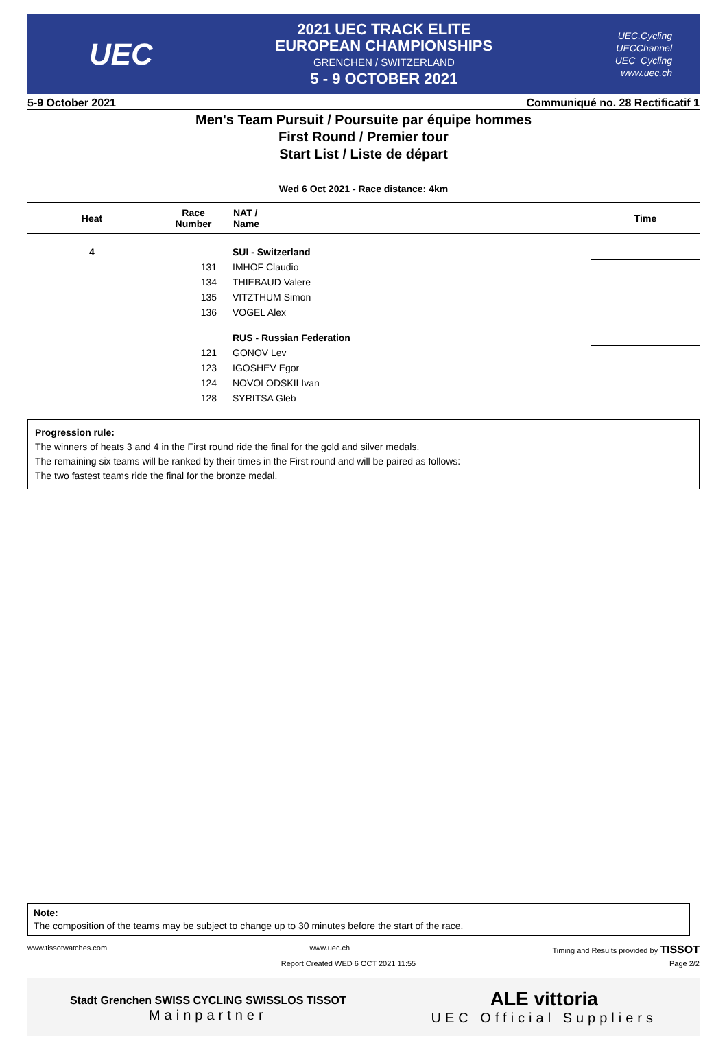UEC
2021 UEC TRACK ELITE
EUROPEAN CHAMPIONSHIPS
GRENCHEN / SWITZERLAND
5 - 9 OCTOBER 2021
UEC.Cycling
UECChannel
UEC_Cycling
www.uec.ch
5-9 October 2021 Communiqué no. 28 Rectificatif 1
Men's Team Pursuit / Poursuite par équipe hommes
First Round / Premier tour
Start List / Liste de départ
Wed 6 Oct 2021 - Race distance: 4km
| Heat | Race Number | NAT / Name | Time |
| --- | --- | --- | --- |
| 4 | | SUI - Switzerland | |
| | 131 | IMHOF Claudio | |
| | 134 | THIEBAUD Valere | |
| | 135 | VITZTHUM Simon | |
| | 136 | VOGEL Alex | |
| | | RUS - Russian Federation | |
| | 121 | GONOV Lev | |
| | 123 | IGOSHEV Egor | |
| | 124 | NOVOLODSKII Ivan | |
| | 128 | SYRITSA Gleb | |
Progression rule:
The winners of heats 3 and 4 in the First round ride the final for the gold and silver medals.
The remaining six teams will be ranked by their times in the First round and will be paired as follows:
The two fastest teams ride the final for the bronze medal.
Note:
The composition of the teams may be subject to change up to 30 minutes before the start of the race.
www.tissotwatches.com www.uec.ch Timing and Results provided by TISSOT
Report Created WED 6 OCT 2021 11:55 Page 2/2
Stadt Grenchen SWISS CYCLING SWISSLOS TISSOT
Mainpartner
ALE vittoria
UEC Official Suppliers